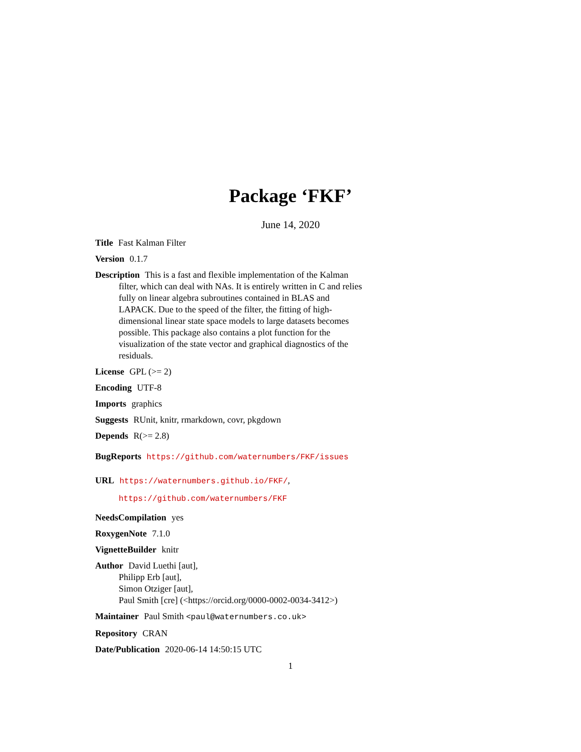Package ‘FKF’
June 14, 2020
Title Fast Kalman Filter
Version 0.1.7
Description This is a fast and flexible implementation of the Kalman filter, which can deal with NAs. It is entirely written in C and relies fully on linear algebra subroutines contained in BLAS and LAPACK. Due to the speed of the filter, the fitting of high-dimensional linear state space models to large datasets becomes possible. This package also contains a plot function for the visualization of the state vector and graphical diagnostics of the residuals.
License GPL (>= 2)
Encoding UTF-8
Imports graphics
Suggests RUnit, knitr, rmarkdown, covr, pkgdown
Depends R(>= 2.8)
BugReports https://github.com/waternumbers/FKF/issues
URL https://waternumbers.github.io/FKF/,
https://github.com/waternumbers/FKF
NeedsCompilation yes
RoxygenNote 7.1.0
VignetteBuilder knitr
Author David Luethi [aut],
Philipp Erb [aut],
Simon Otziger [aut],
Paul Smith [cre] (<https://orcid.org/0000-0002-0034-3412>)
Maintainer Paul Smith <paul@waternumbers.co.uk>
Repository CRAN
Date/Publication 2020-06-14 14:50:15 UTC
1